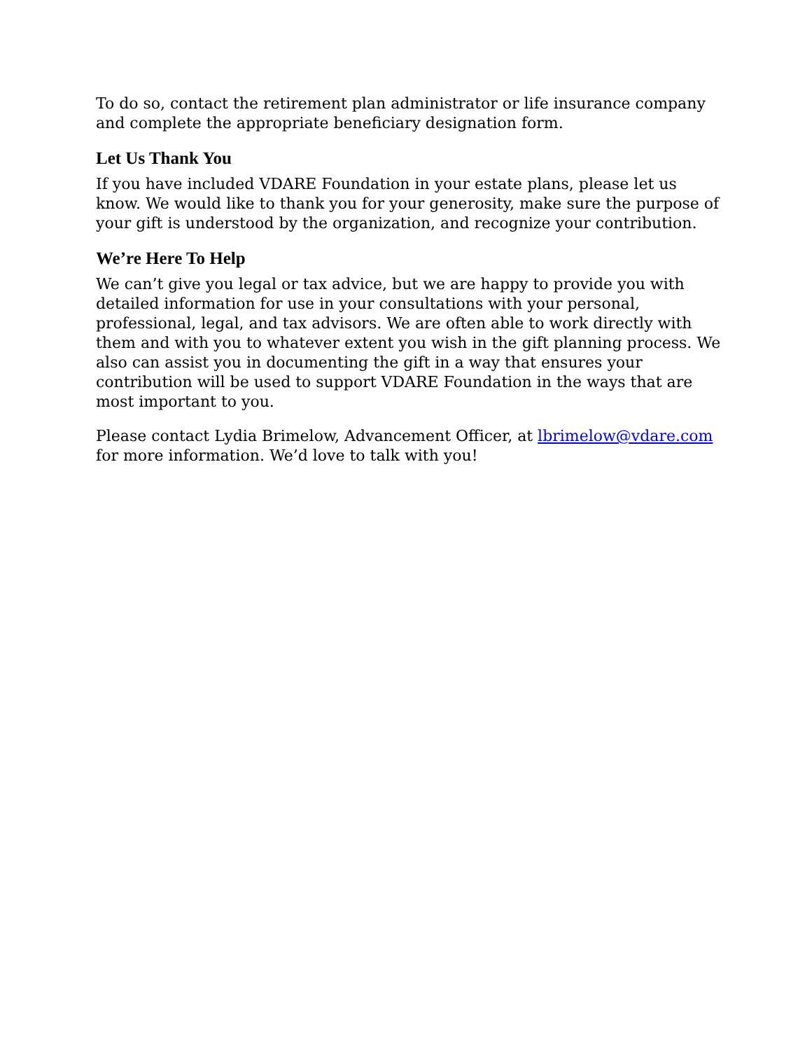To do so, contact the retirement plan administrator or life insurance company and complete the appropriate beneficiary designation form.
Let Us Thank You
If you have included VDARE Foundation in your estate plans, please let us know. We would like to thank you for your generosity, make sure the purpose of your gift is understood by the organization, and recognize your contribution.
We’re Here To Help
We can’t give you legal or tax advice, but we are happy to provide you with detailed information for use in your consultations with your personal, professional, legal, and tax advisors. We are often able to work directly with them and with you to whatever extent you wish in the gift planning process. We also can assist you in documenting the gift in a way that ensures your contribution will be used to support VDARE Foundation in the ways that are most important to you.
Please contact Lydia Brimelow, Advancement Officer, at lbrimelow@vdare.com for more information. We’d love to talk with you!